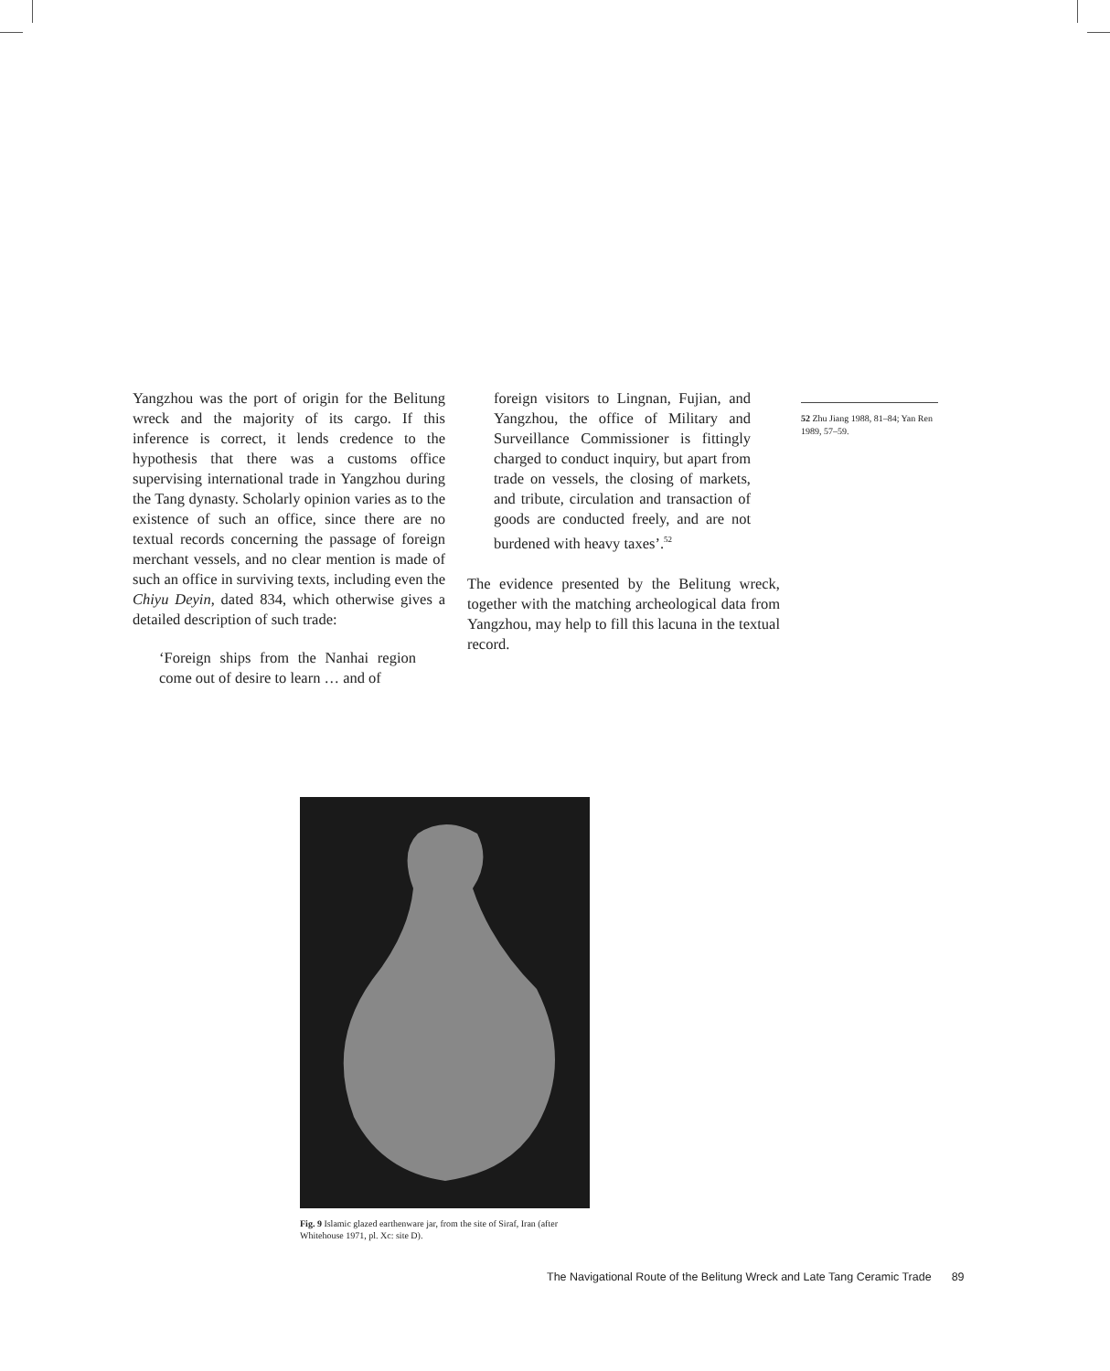Yangzhou was the port of origin for the Belitung wreck and the majority of its cargo. If this inference is correct, it lends credence to the hypothesis that there was a customs office supervising international trade in Yangzhou during the Tang dynasty. Scholarly opinion varies as to the existence of such an office, since there are no textual records concerning the passage of foreign merchant vessels, and no clear mention is made of such an office in surviving texts, including even the Chiyu Deyin, dated 834, which otherwise gives a detailed description of such trade:
‘Foreign ships from the Nanhai region come out of desire to learn … and of
foreign visitors to Lingnan, Fujian, and Yangzhou, the office of Military and Surveillance Commissioner is fittingly charged to conduct inquiry, but apart from trade on vessels, the closing of markets, and tribute, circulation and transaction of goods are conducted freely, and are not burdened with heavy taxes’.<sup>52</sup>
The evidence presented by the Belitung wreck, together with the matching archeological data from Yangzhou, may help to fill this lacuna in the textual record.
52 Zhu Jiang 1988, 81–84; Yan Ren 1989, 57–59.
Fig. 9 Islamic glazed earthenware jar, from the site of Siraf, Iran (after Whitehouse 1971, pl. Xc: site D).
The Navigational Route of the Belitung Wreck and Late Tang Ceramic Trade 89